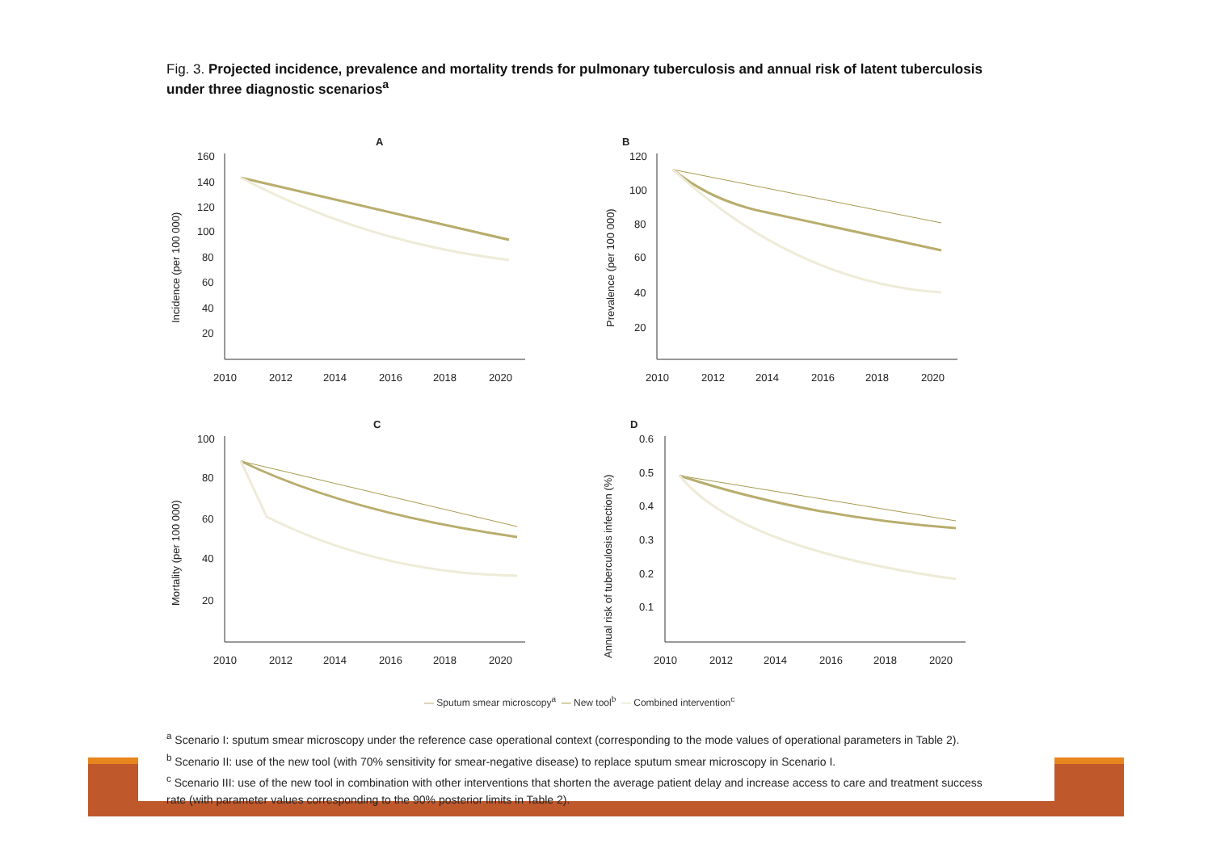Fig. 3. Projected incidence, prevalence and mortality trends for pulmonary tuberculosis and annual risk of latent tuberculosis under three diagnostic scenarios<sup>a</sup>
A
Incidence (per 100 000)
160
140
120
100
80
60
40
20
2010
2012
2014
2016
2018
2020
B
Prevalence (per 100 000)
120
100
80
60
40
20
2010
2012
2014
2016
2018
2020
C
Mortality (per 100 000)
100
80
60
40
20
2010
2012
2014
2016
2018
2020
D
Annual risk of tuberculosis infection (%)
0.6
0.5
0.4
0.3
0.2
0.1
2010
2012
2014
2016
2018
2020
— Sputum smear microscopy<sup>a</sup> — New tool<sup>b</sup> — Combined intervention<sup>c</sup>
<sup>a</sup> Scenario I: sputum smear microscopy under the reference case operational context (corresponding to the mode values of operational parameters in Table 2).
<sup>b</sup> Scenario II: use of the new tool (with 70% sensitivity for smear-negative disease) to replace sputum smear microscopy in Scenario I.
<sup>c</sup> Scenario III: use of the new tool in combination with other interventions that shorten the average patient delay and increase access to care and treatment success rate (with parameter values corresponding to the 90% posterior limits in Table 2).